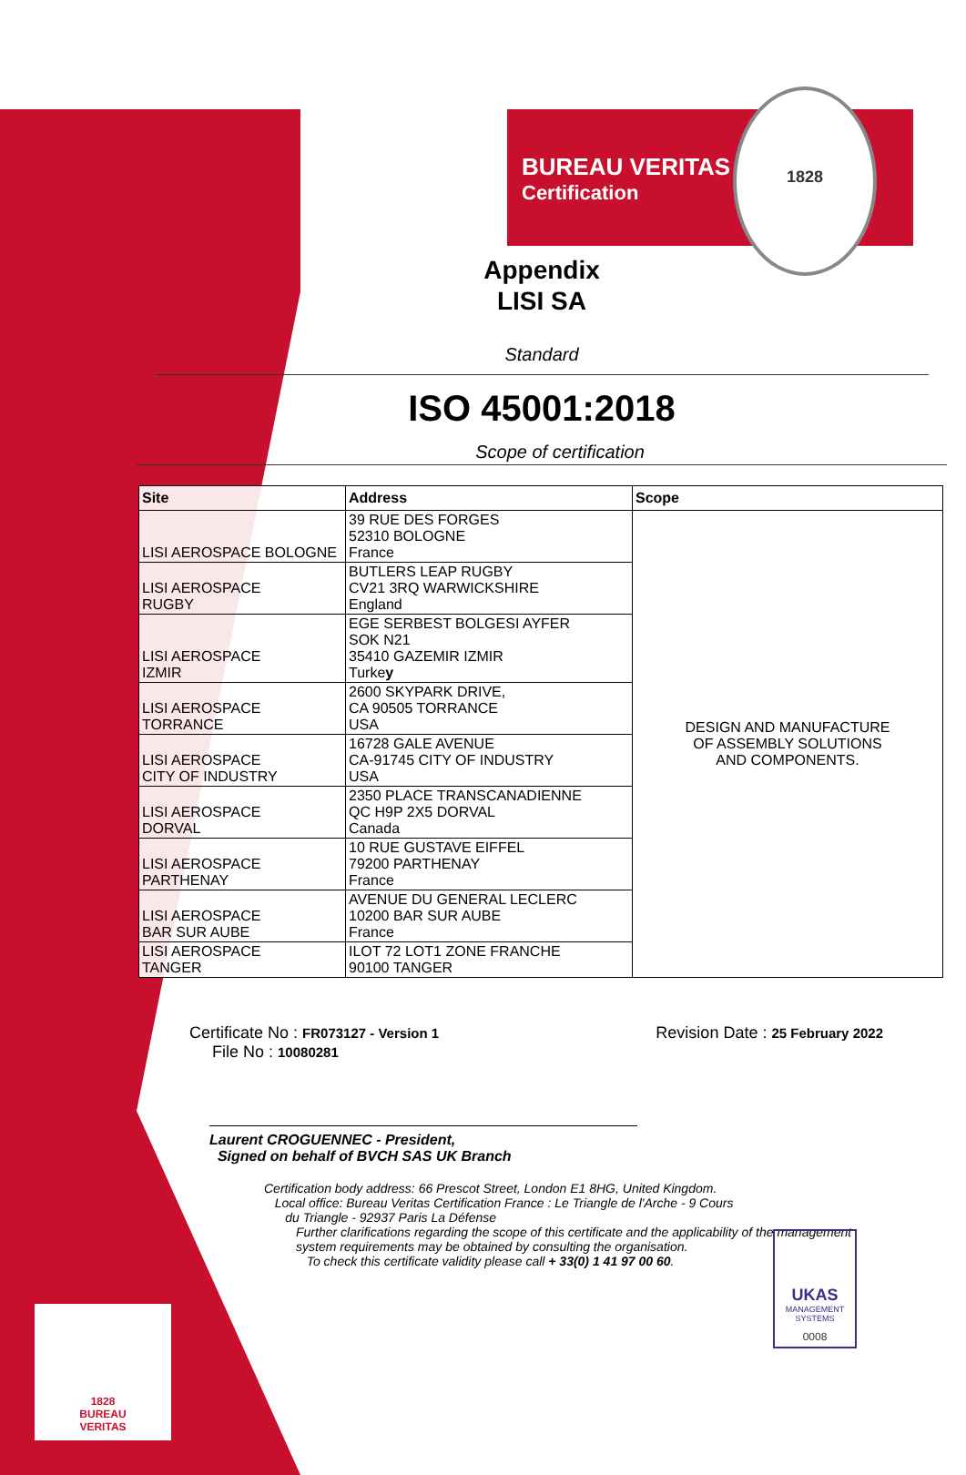BUREAU VERITAS
Certification
1828
Appendix
LISI SA
Standard
ISO 45001:2018
Scope of certification
| Site | Address | Scope |
| --- | --- | --- |
| LISI AEROSPACE BOLOGNE | 39 RUE DES FORGES 52310 BOLOGNE France | DESIGN AND MANUFACTURE OF ASSEMBLY SOLUTIONS AND COMPONENTS. |
| LISI AEROSPACE RUGBY | BUTLERS LEAP RUGBY CV21 3RQ WARWICKSHIRE England | |
| LISI AEROSPACE IZMIR | EGE SERBEST BOLGESI AYFER SOK N21 35410 GAZEMIR IZMIR Turke y | |
| LISI AEROSPACE TORRANCE | 2600 SKYPARK DRIVE, CA 90505 TORRANCE USA | |
| LISI AEROSPACE CITY OF INDUSTRY | 16728 GALE AVENUE CA-91745 CITY OF INDUSTRY USA | |
| LISI AEROSPACE DORVAL | 2350 PLACE TRANSCANADIENNE QC H9P 2X5 DORVAL Canada | |
| LISI AEROSPACE PARTHENAY | 10 RUE GUSTAVE EIFFEL 79200 PARTHENAY France | |
| LISI AEROSPACE BAR SUR AUBE | AVENUE DU GENERAL LECLERC 10200 BAR SUR AUBE France | |
| LISI AEROSPACE TANGER | ILOT 72 LOT1 ZONE FRANCHE 90100 TANGER | |
Certificate No : FR073127 - Version 1
File No : 10080281
Revision Date : 25 February 2022
Laurent CROGUENNEC - President,
Signed on behalf of BVCH SAS UK Branch
Certification body address: 66 Prescot Street, London E1 8HG, United Kingdom.
Local office: Bureau Veritas Certification France : Le Triangle de l'Arche - 9 Cours
du Triangle - 92937 Paris La Défense
Further clarifications regarding the scope of this certificate and the applicability of the management
system requirements may be obtained by consulting the organisation.
To check this certificate validity please call + 33(0) 1 41 97 00 60.
UKAS
MANAGEMENT SYSTEMS
0008
1828
BUREAU
VERITAS